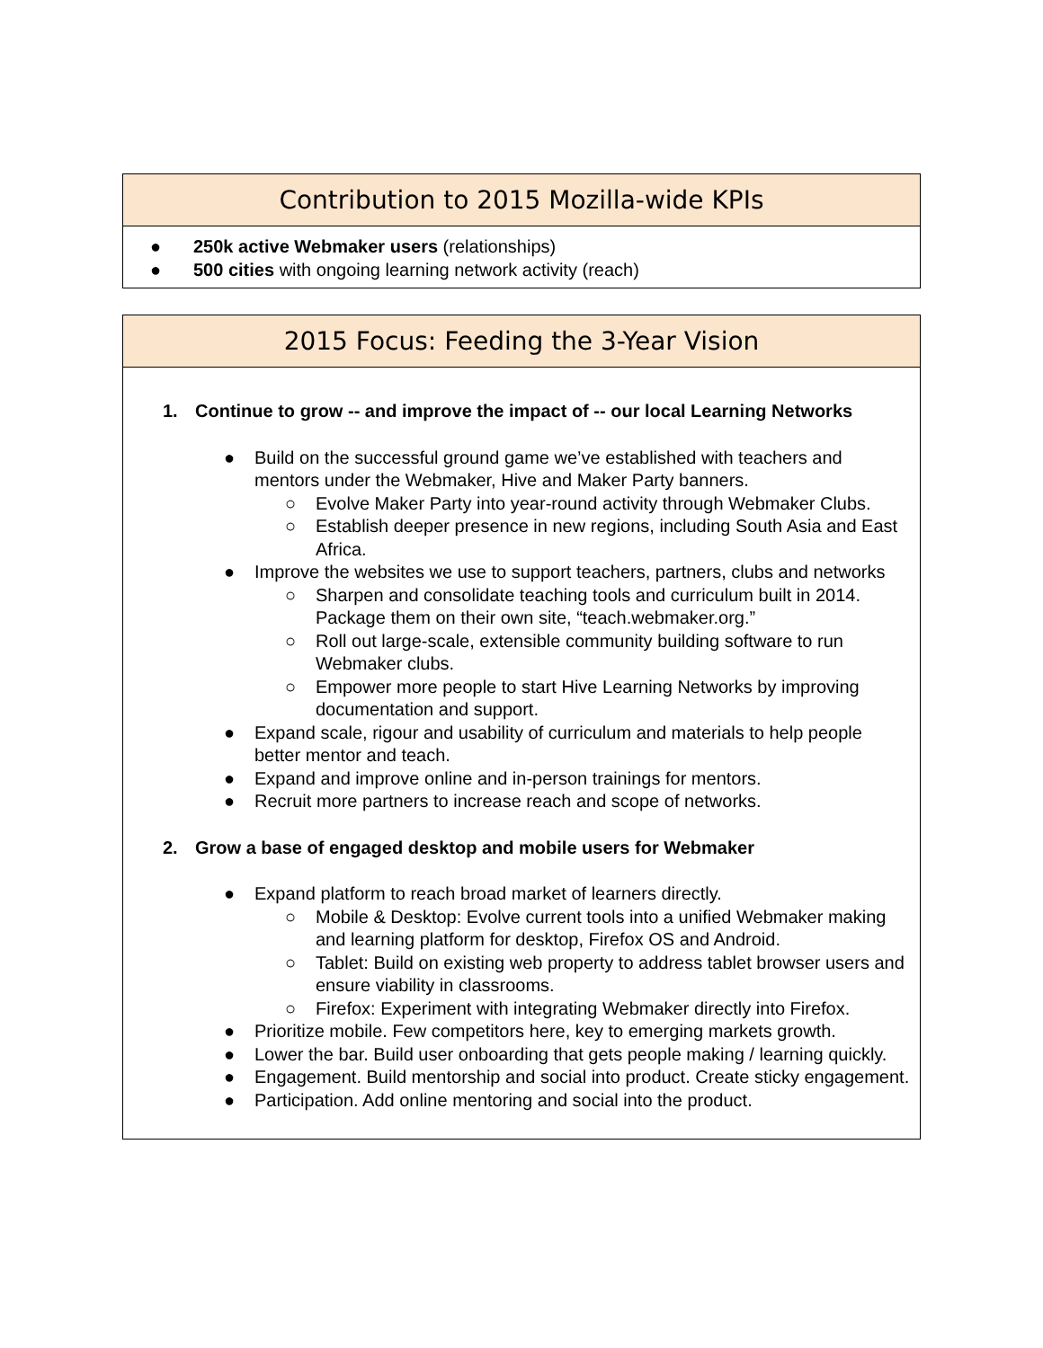Contribution to 2015 Mozilla-wide KPIs
● 250k active Webmaker users (relationships)
● 500 cities with ongoing learning network activity (reach)
2015 Focus: Feeding the 3-Year Vision
1. Continue to grow -- and improve the impact of -- our local Learning Networks
● Build on the successful ground game we’ve established with teachers and mentors under the Webmaker, Hive and Maker Party banners.
○ Evolve Maker Party into year-round activity through Webmaker Clubs.
○ Establish deeper presence in new regions, including South Asia and East Africa.
● Improve the websites we use to support teachers, partners, clubs and networks
○ Sharpen and consolidate teaching tools and curriculum built in 2014. Package them on their own site, “teach.webmaker.org.”
○ Roll out large-scale, extensible community building software to run Webmaker clubs.
○ Empower more people to start Hive Learning Networks by improving documentation and support.
● Expand scale, rigour and usability of curriculum and materials to help people better mentor and teach.
● Expand and improve online and in-person trainings for mentors.
● Recruit more partners to increase reach and scope of networks.
2. Grow a base of engaged desktop and mobile users for Webmaker
● Expand platform to reach broad market of learners directly.
○ Mobile & Desktop: Evolve current tools into a unified Webmaker making and learning platform for desktop, Firefox OS and Android.
○ Tablet: Build on existing web property to address tablet browser users and ensure viability in classrooms.
○ Firefox: Experiment with integrating Webmaker directly into Firefox.
● Prioritize mobile. Few competitors here, key to emerging markets growth.
● Lower the bar. Build user onboarding that gets people making / learning quickly.
● Engagement. Build mentorship and social into product. Create sticky engagement.
● Participation. Add online mentoring and social into the product.